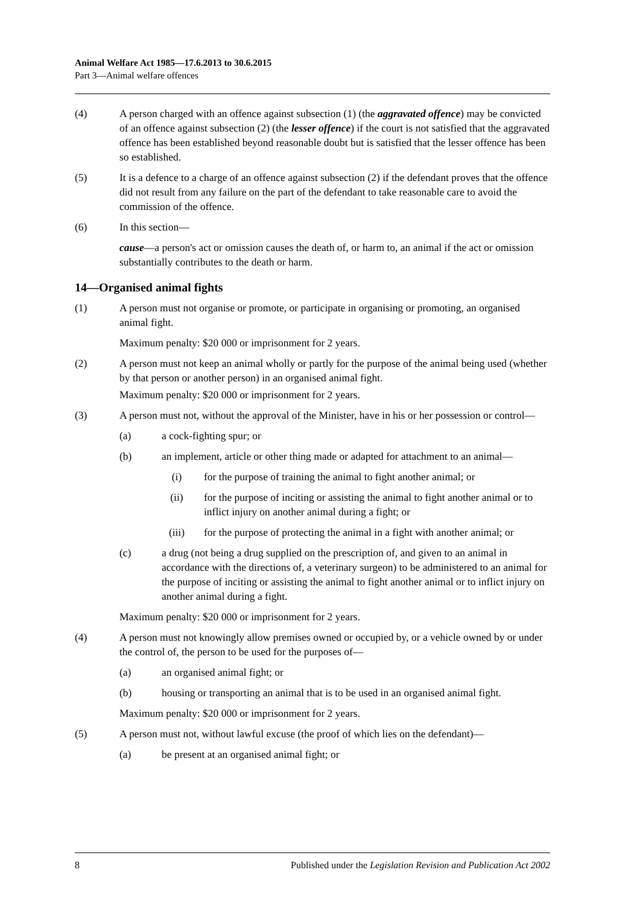Animal Welfare Act 1985—17.6.2013 to 30.6.2015
Part 3—Animal welfare offences
(4) A person charged with an offence against subsection (1) (the aggravated offence) may be convicted of an offence against subsection (2) (the lesser offence) if the court is not satisfied that the aggravated offence has been established beyond reasonable doubt but is satisfied that the lesser offence has been so established.
(5) It is a defence to a charge of an offence against subsection (2) if the defendant proves that the offence did not result from any failure on the part of the defendant to take reasonable care to avoid the commission of the offence.
(6) In this section—
cause—a person's act or omission causes the death of, or harm to, an animal if the act or omission substantially contributes to the death or harm.
14—Organised animal fights
(1) A person must not organise or promote, or participate in organising or promoting, an organised animal fight.
Maximum penalty: $20 000 or imprisonment for 2 years.
(2) A person must not keep an animal wholly or partly for the purpose of the animal being used (whether by that person or another person) in an organised animal fight.
Maximum penalty: $20 000 or imprisonment for 2 years.
(3) A person must not, without the approval of the Minister, have in his or her possession or control—
(a) a cock-fighting spur; or
(b) an implement, article or other thing made or adapted for attachment to an animal—
(i) for the purpose of training the animal to fight another animal; or
(ii) for the purpose of inciting or assisting the animal to fight another animal or to inflict injury on another animal during a fight; or
(iii)
for the purpose of protecting the animal in a fight with another animal; or
(c) a drug (not being a drug supplied on the prescription of, and given to an animal in accordance with the directions of, a veterinary surgeon) to be administered to an animal for the purpose of inciting or assisting the animal to fight another animal or to inflict injury on another animal during a fight.
Maximum penalty: $20 000 or imprisonment for 2 years.
(4) A person must not knowingly allow premises owned or occupied by, or a vehicle owned by or under the control of, the person to be used for the purposes of—
(a) an organised animal fight; or
(b) housing or transporting an animal that is to be used in an organised animal fight.
Maximum penalty: $20 000 or imprisonment for 2 years.
(5) A person must not, without lawful excuse (the proof of which lies on the defendant)—
(a) be present at an organised animal fight; or
8 Published under the Legislation Revision and Publication Act 2002